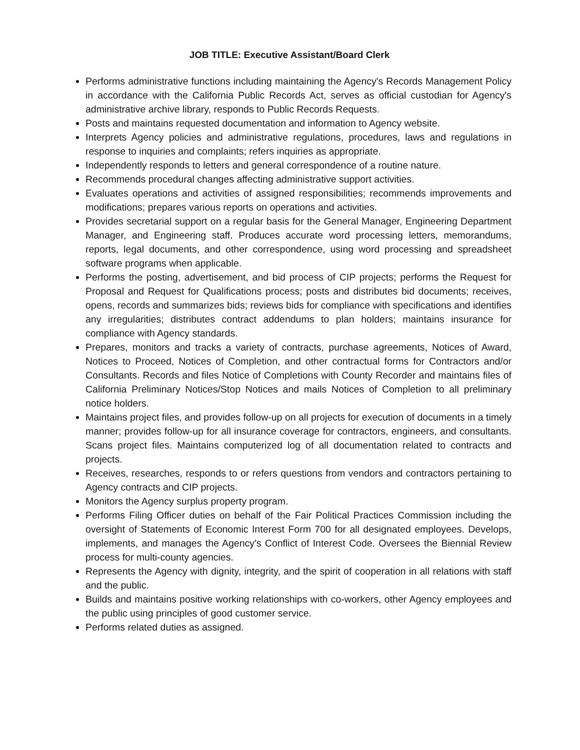JOB TITLE: Executive Assistant/Board Clerk
Performs administrative functions including maintaining the Agency's Records Management Policy in accordance with the California Public Records Act, serves as official custodian for Agency's administrative archive library, responds to Public Records Requests.
Posts and maintains requested documentation and information to Agency website.
Interprets Agency policies and administrative regulations, procedures, laws and regulations in response to inquiries and complaints; refers inquiries as appropriate.
Independently responds to letters and general correspondence of a routine nature.
Recommends procedural changes affecting administrative support activities.
Evaluates operations and activities of assigned responsibilities; recommends improvements and modifications; prepares various reports on operations and activities.
Provides secretarial support on a regular basis for the General Manager, Engineering Department Manager, and Engineering staff. Produces accurate word processing letters, memorandums, reports, legal documents, and other correspondence, using word processing and spreadsheet software programs when applicable.
Performs the posting, advertisement, and bid process of CIP projects; performs the Request for Proposal and Request for Qualifications process; posts and distributes bid documents; receives, opens, records and summarizes bids; reviews bids for compliance with specifications and identifies any irregularities; distributes contract addendums to plan holders; maintains insurance for compliance with Agency standards.
Prepares, monitors and tracks a variety of contracts, purchase agreements, Notices of Award, Notices to Proceed, Notices of Completion, and other contractual forms for Contractors and/or Consultants. Records and files Notice of Completions with County Recorder and maintains files of California Preliminary Notices/Stop Notices and mails Notices of Completion to all preliminary notice holders.
Maintains project files, and provides follow-up on all projects for execution of documents in a timely manner; provides follow-up for all insurance coverage for contractors, engineers, and consultants. Scans project files. Maintains computerized log of all documentation related to contracts and projects.
Receives, researches, responds to or refers questions from vendors and contractors pertaining to Agency contracts and CIP projects.
Monitors the Agency surplus property program.
Performs Filing Officer duties on behalf of the Fair Political Practices Commission including the oversight of Statements of Economic Interest Form 700 for all designated employees. Develops, implements, and manages the Agency's Conflict of Interest Code. Oversees the Biennial Review process for multi-county agencies.
Represents the Agency with dignity, integrity, and the spirit of cooperation in all relations with staff and the public.
Builds and maintains positive working relationships with co-workers, other Agency employees and the public using principles of good customer service.
Performs related duties as assigned.